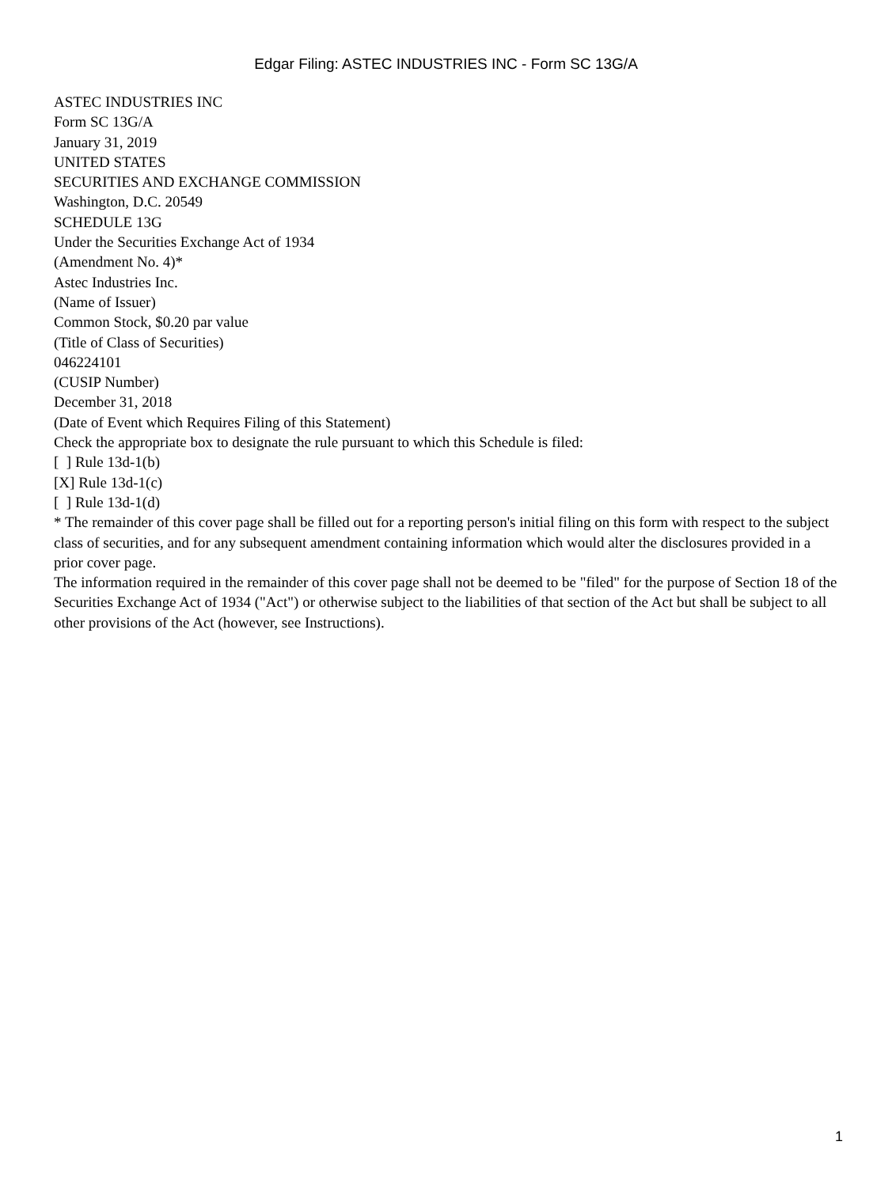Edgar Filing: ASTEC INDUSTRIES INC - Form SC 13G/A
ASTEC INDUSTRIES INC
Form SC 13G/A
January 31, 2019
UNITED STATES
SECURITIES AND EXCHANGE COMMISSION
Washington, D.C. 20549
SCHEDULE 13G
Under the Securities Exchange Act of 1934
(Amendment No. 4)*
Astec Industries Inc.
(Name of Issuer)
Common Stock, $0.20 par value
(Title of Class of Securities)
046224101
(CUSIP Number)
December 31, 2018
(Date of Event which Requires Filing of this Statement)
Check the appropriate box to designate the rule pursuant to which this Schedule is filed:
[ ] Rule 13d-1(b)
[X] Rule 13d-1(c)
[ ] Rule 13d-1(d)
* The remainder of this cover page shall be filled out for a reporting person's initial filing on this form with respect to the subject class of securities, and for any subsequent amendment containing information which would alter the disclosures provided in a prior cover page.
The information required in the remainder of this cover page shall not be deemed to be "filed" for the purpose of Section 18 of the Securities Exchange Act of 1934 ("Act") or otherwise subject to the liabilities of that section of the Act but shall be subject to all other provisions of the Act (however, see Instructions).
1